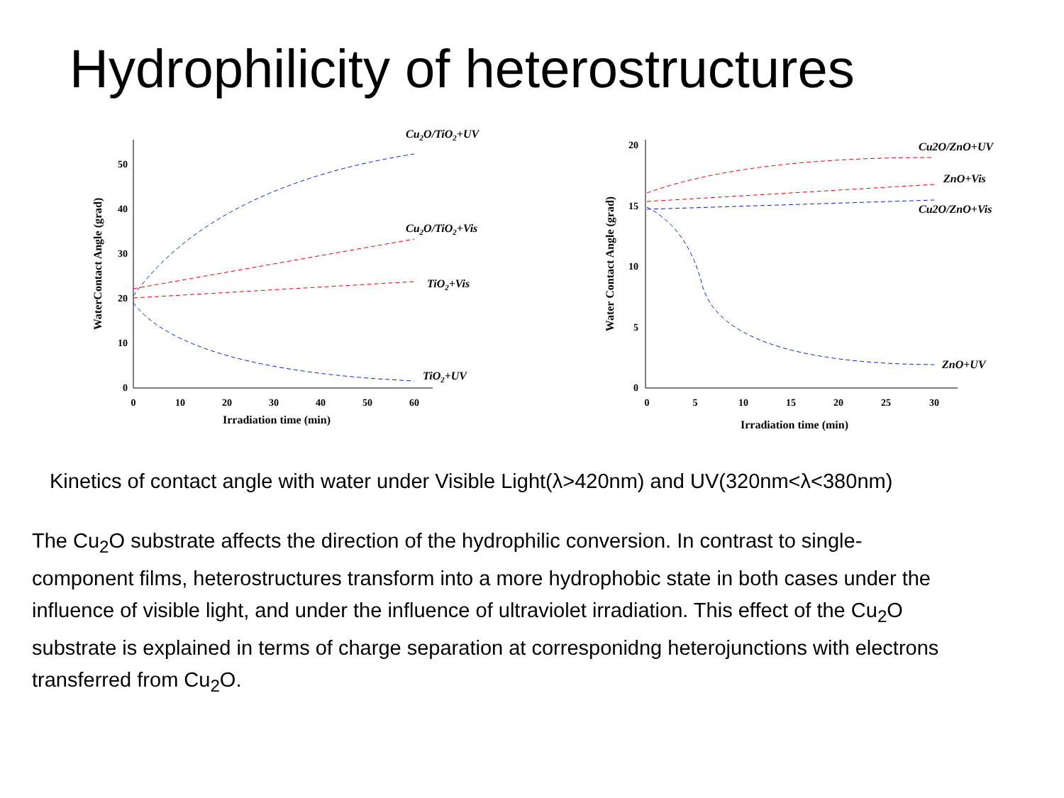Hydrophilicity of heterostructures
0
10
20
30
40
50
0
10
20
30
40
50
60
Irradiation time (min)
WaterContact Angle (grad)
Cu2O/TiO2+UV
Cu2O/TiO2+Vis
TiO2+Vis
TiO2+UV
0
5
10
15
20
0
5
10
15
20
25
30
Irradiation time (min)
Water Contact Angle (grad)
Cu2O/ZnO+UV
ZnO+Vis
Cu2O/ZnO+Vis
ZnO+UV
Kinetics of contact angle with water under Visible Light(λ>420nm) and UV(320nm<λ<380nm)
The Cu<sub>2</sub>O substrate affects the direction of the hydrophilic conversion. In contrast to single-component films, heterostructures transform into a more hydrophobic state in both cases under the influence of visible light, and under the influence of ultraviolet irradiation. This effect of the Cu<sub>2</sub>O substrate is explained in terms of charge separation at corresponidng heterojunctions with electrons transferred from Cu<sub>2</sub>O.